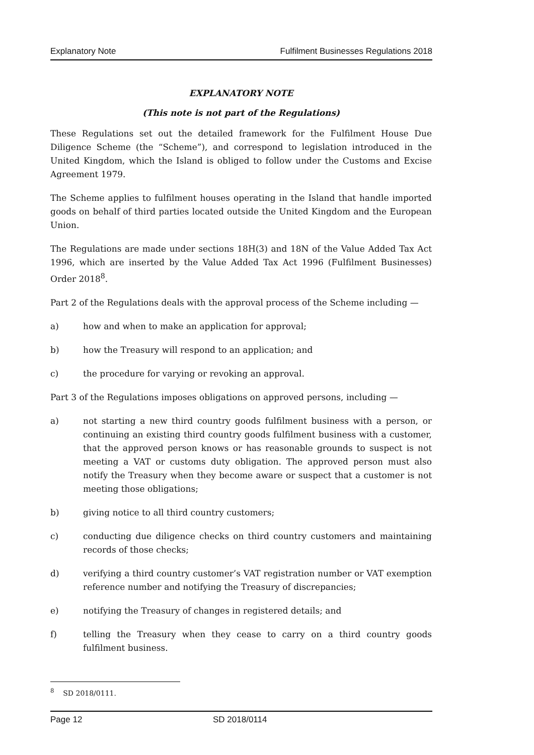Explanatory Note Fulfilment Businesses Regulations 2018
EXPLANATORY NOTE
(This note is not part of the Regulations)
These Regulations set out the detailed framework for the Fulfilment House Due Diligence Scheme (the “Scheme”), and correspond to legislation introduced in the United Kingdom, which the Island is obliged to follow under the Customs and Excise Agreement 1979.
The Scheme applies to fulfilment houses operating in the Island that handle imported goods on behalf of third parties located outside the United Kingdom and the European Union.
The Regulations are made under sections 18H(3) and 18N of the Value Added Tax Act 1996, which are inserted by the Value Added Tax Act 1996 (Fulfilment Businesses) Order 2018<sup>8</sup>.
Part 2 of the Regulations deals with the approval process of the Scheme including —
a) how and when to make an application for approval;
b) how the Treasury will respond to an application; and
c) the procedure for varying or revoking an approval.
Part 3 of the Regulations imposes obligations on approved persons, including —
a) not starting a new third country goods fulfilment business with a person, or continuing an existing third country goods fulfilment business with a customer, that the approved person knows or has reasonable grounds to suspect is not meeting a VAT or customs duty obligation. The approved person must also notify the Treasury when they become aware or suspect that a customer is not meeting those obligations;
b) giving notice to all third country customers;
c) conducting due diligence checks on third country customers and maintaining records of those checks;
d) verifying a third country customer’s VAT registration number or VAT exemption reference number and notifying the Treasury of discrepancies;
e) notifying the Treasury of changes in registered details; and
f) telling the Treasury when they cease to carry on a third country goods fulfilment business.
<sup>8</sup> SD 2018/0111.
Page 12 SD 2018/0114